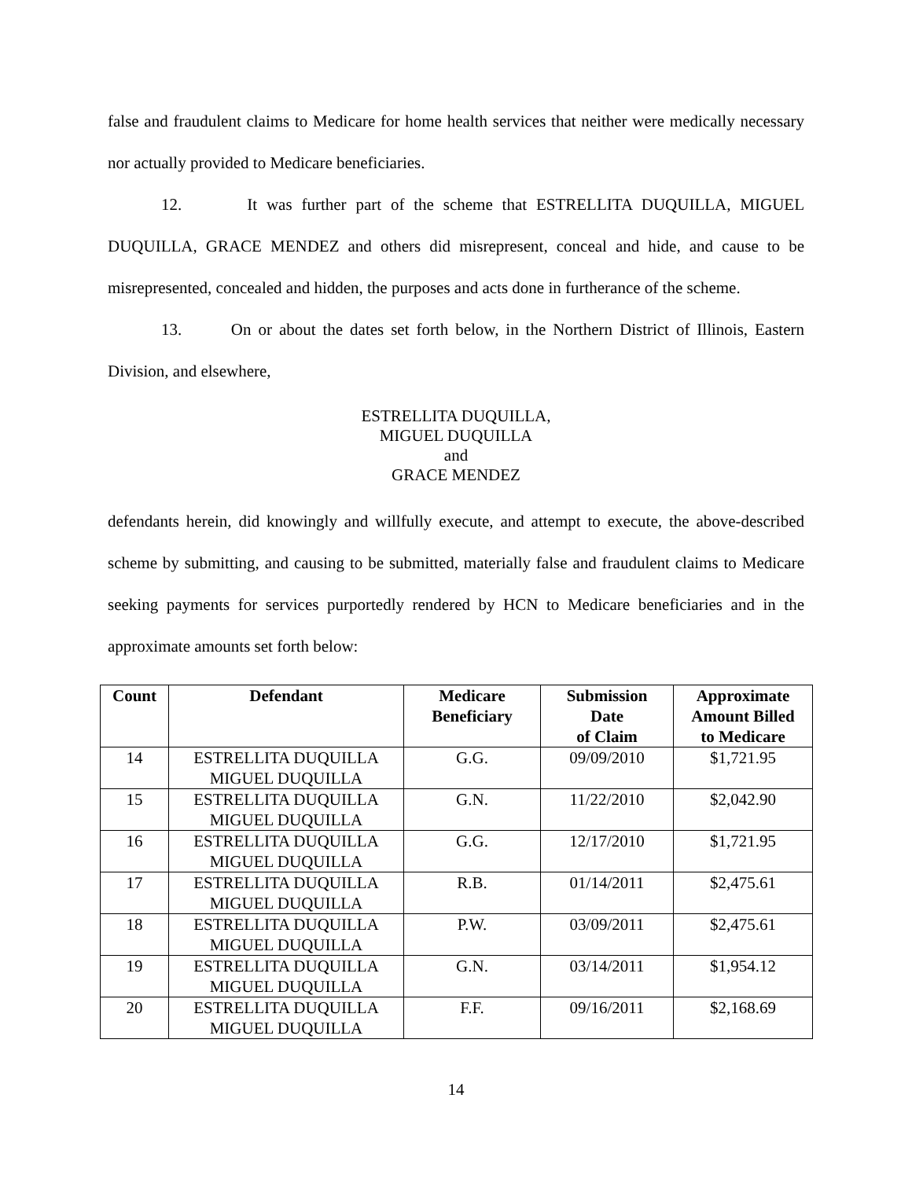false and fraudulent claims to Medicare for home health services that neither were medically necessary nor actually provided to Medicare beneficiaries.
12. It was further part of the scheme that ESTRELLITA DUQUILLA, MIGUEL DUQUILLA, GRACE MENDEZ and others did misrepresent, conceal and hide, and cause to be misrepresented, concealed and hidden, the purposes and acts done in furtherance of the scheme.
13. On or about the dates set forth below, in the Northern District of Illinois, Eastern Division, and elsewhere,
ESTRELLITA DUQUILLA,
MIGUEL DUQUILLA
and
GRACE MENDEZ
defendants herein, did knowingly and willfully execute, and attempt to execute, the above-described scheme by submitting, and causing to be submitted, materially false and fraudulent claims to Medicare seeking payments for services purportedly rendered by HCN to Medicare beneficiaries and in the approximate amounts set forth below:
| Count | Defendant | Medicare Beneficiary | Submission Date of Claim | Approximate Amount Billed to Medicare |
| --- | --- | --- | --- | --- |
| 14 | ESTRELLITA DUQUILLA MIGUEL DUQUILLA | G.G. | 09/09/2010 | $1,721.95 |
| 15 | ESTRELLITA DUQUILLA MIGUEL DUQUILLA | G.N. | 11/22/2010 | $2,042.90 |
| 16 | ESTRELLITA DUQUILLA MIGUEL DUQUILLA | G.G. | 12/17/2010 | $1,721.95 |
| 17 | ESTRELLITA DUQUILLA MIGUEL DUQUILLA | R.B. | 01/14/2011 | $2,475.61 |
| 18 | ESTRELLITA DUQUILLA MIGUEL DUQUILLA | P.W. | 03/09/2011 | $2,475.61 |
| 19 | ESTRELLITA DUQUILLA MIGUEL DUQUILLA | G.N. | 03/14/2011 | $1,954.12 |
| 20 | ESTRELLITA DUQUILLA MIGUEL DUQUILLA | F.F. | 09/16/2011 | $2,168.69 |
14